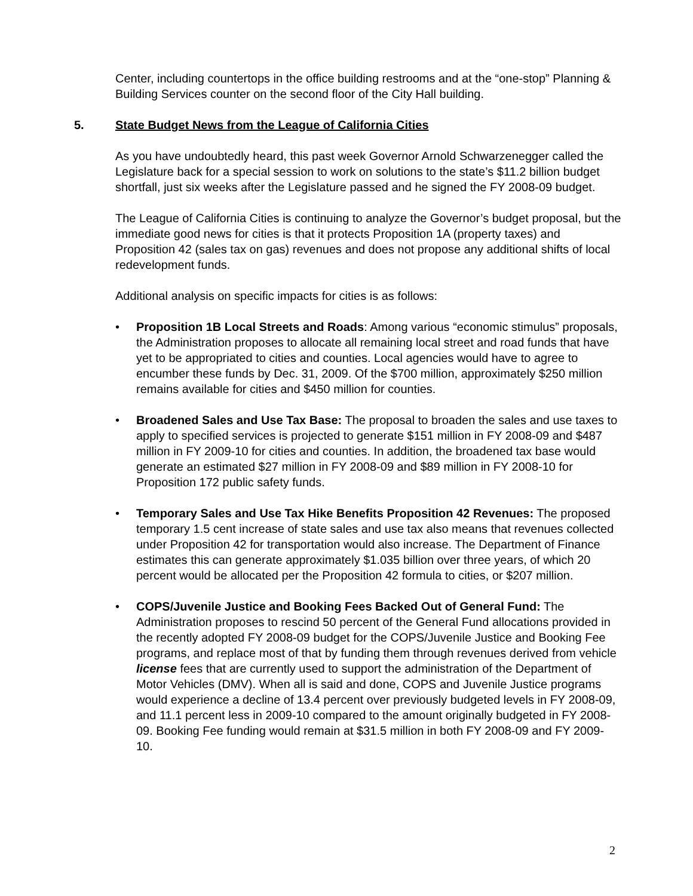Center, including countertops in the office building restrooms and at the “one-stop” Planning & Building Services counter on the second floor of the City Hall building.
5. State Budget News from the League of California Cities
As you have undoubtedly heard, this past week Governor Arnold Schwarzenegger called the Legislature back for a special session to work on solutions to the state’s $11.2 billion budget shortfall, just six weeks after the Legislature passed and he signed the FY 2008-09 budget.
The League of California Cities is continuing to analyze the Governor’s budget proposal, but the immediate good news for cities is that it protects Proposition 1A (property taxes) and Proposition 42 (sales tax on gas) revenues and does not propose any additional shifts of local redevelopment funds.
Additional analysis on specific impacts for cities is as follows:
• Proposition 1B Local Streets and Roads: Among various “economic stimulus” proposals, the Administration proposes to allocate all remaining local street and road funds that have yet to be appropriated to cities and counties. Local agencies would have to agree to encumber these funds by Dec. 31, 2009. Of the $700 million, approximately $250 million remains available for cities and $450 million for counties.
• Broadened Sales and Use Tax Base: The proposal to broaden the sales and use taxes to apply to specified services is projected to generate $151 million in FY 2008-09 and $487 million in FY 2009-10 for cities and counties. In addition, the broadened tax base would generate an estimated $27 million in FY 2008-09 and $89 million in FY 2008-10 for Proposition 172 public safety funds.
• Temporary Sales and Use Tax Hike Benefits Proposition 42 Revenues: The proposed temporary 1.5 cent increase of state sales and use tax also means that revenues collected under Proposition 42 for transportation would also increase. The Department of Finance estimates this can generate approximately $1.035 billion over three years, of which 20 percent would be allocated per the Proposition 42 formula to cities, or $207 million.
• COPS/Juvenile Justice and Booking Fees Backed Out of General Fund: The Administration proposes to rescind 50 percent of the General Fund allocations provided in the recently adopted FY 2008-09 budget for the COPS/Juvenile Justice and Booking Fee programs, and replace most of that by funding them through revenues derived from vehicle license fees that are currently used to support the administration of the Department of Motor Vehicles (DMV). When all is said and done, COPS and Juvenile Justice programs would experience a decline of 13.4 percent over previously budgeted levels in FY 2008-09, and 11.1 percent less in 2009-10 compared to the amount originally budgeted in FY 2008-09. Booking Fee funding would remain at $31.5 million in both FY 2008-09 and FY 2009-10.
2